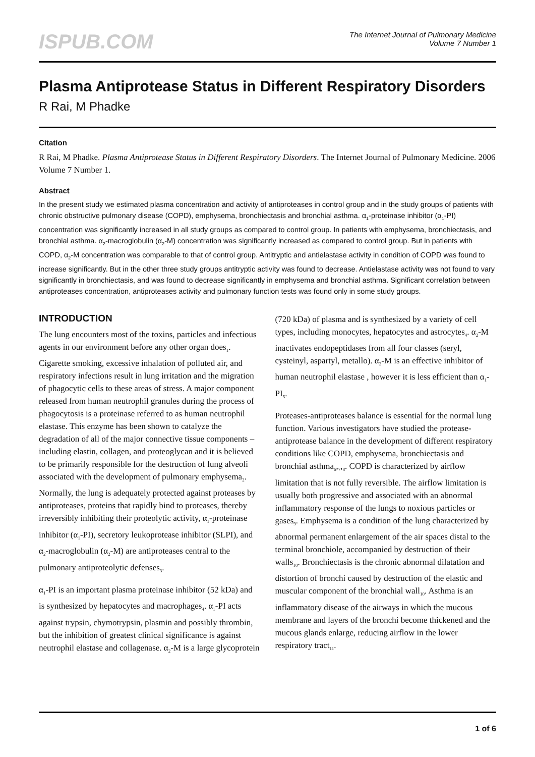ISPUB.COM
The Internet Journal of Pulmonary Medicine
Volume 7 Number 1
Plasma Antiprotease Status in Different Respiratory Disorders
R Rai, M Phadke
Citation
R Rai, M Phadke. Plasma Antiprotease Status in Different Respiratory Disorders. The Internet Journal of Pulmonary Medicine. 2006 Volume 7 Number 1.
Abstract
In the present study we estimated plasma concentration and activity of antiproteases in control group and in the study groups of patients with chronic obstructive pulmonary disease (COPD), emphysema, bronchiectasis and bronchial asthma. α<sub>1</sub>-proteinase inhibitor (α<sub>1</sub>-PI) concentration was significantly increased in all study groups as compared to control group. In patients with emphysema, bronchiectasis, and bronchial asthma. α<sub>2</sub>-macroglobulin (α<sub>2</sub>-M) concentration was significantly increased as compared to control group. But in patients with COPD, α<sub>2</sub>-M concentration was comparable to that of control group. Antitryptic and antielastase activity in condition of COPD was found to increase significantly. But in the other three study groups antitryptic activity was found to decrease. Antielastase activity was not found to vary significantly in bronchiectasis, and was found to decrease significantly in emphysema and bronchial asthma. Significant correlation between antiproteases concentration, antiproteases activity and pulmonary function tests was found only in some study groups.
INTRODUCTION
The lung encounters most of the toxins, particles and infectious agents in our environment before any other organ does<sub>1</sub>. Cigarette smoking, excessive inhalation of polluted air, and respiratory infections result in lung irritation and the migration of phagocytic cells to these areas of stress. A major component released from human neutrophil granules during the process of phagocytosis is a proteinase referred to as human neutrophil elastase. This enzyme has been shown to catalyze the degradation of all of the major connective tissue components – including elastin, collagen, and proteoglycan and it is believed to be primarily responsible for the destruction of lung alveoli associated with the development of pulmonary emphysema<sub>2</sub>. Normally, the lung is adequately protected against proteases by antiproteases, proteins that rapidly bind to proteases, thereby irreversibly inhibiting their proteolytic activity, α<sub>1</sub>-proteinase inhibitor (α<sub>1</sub>-PI), secretory leukoprotease inhibitor (SLPI), and α<sub>2</sub>-macroglobulin (α<sub>2</sub>-M) are antiproteases central to the pulmonary antiproteolytic defenses<sub>3</sub>.
α<sub>1</sub>-PI is an important plasma proteinase inhibitor (52 kDa) and is synthesized by hepatocytes and macrophages<sub>4</sub>. α<sub>1</sub>-PI acts against trypsin, chymotrypsin, plasmin and possibly thrombin, but the inhibition of greatest clinical significance is against neutrophil elastase and collagenase. α<sub>2</sub>-M is a large glycoprotein (720 kDa) of plasma and is synthesized by a variety of cell types, including monocytes, hepatocytes and astrocytes<sub>4</sub>. α<sub>2</sub>-M inactivates endopeptidases from all four classes (seryl, cysteinyl, aspartyl, metallo). α<sub>2</sub>-M is an effective inhibitor of human neutrophil elastase , however it is less efficient than α<sub>1</sub>-PI<sub>5</sub>.
Proteases-antiproteases balance is essential for the normal lung function. Various investigators have studied the protease-antiprotease balance in the development of different respiratory conditions like COPD, emphysema, bronchiectasis and bronchial asthma<sub>6</sub>,<sub>7</sub>,<sub>8</sub>. COPD is characterized by airflow limitation that is not fully reversible. The airflow limitation is usually both progressive and associated with an abnormal inflammatory response of the lungs to noxious particles or gases<sub>9</sub>. Emphysema is a condition of the lung characterized by abnormal permanent enlargement of the air spaces distal to the terminal bronchiole, accompanied by destruction of their walls<sub>10</sub>. Bronchiectasis is the chronic abnormal dilatation and distortion of bronchi caused by destruction of the elastic and muscular component of the bronchial wall<sub>10</sub>. Asthma is an inflammatory disease of the airways in which the mucous membrane and layers of the bronchi become thickened and the mucous glands enlarge, reducing airflow in the lower respiratory tract<sub>11</sub>.
1 of 6